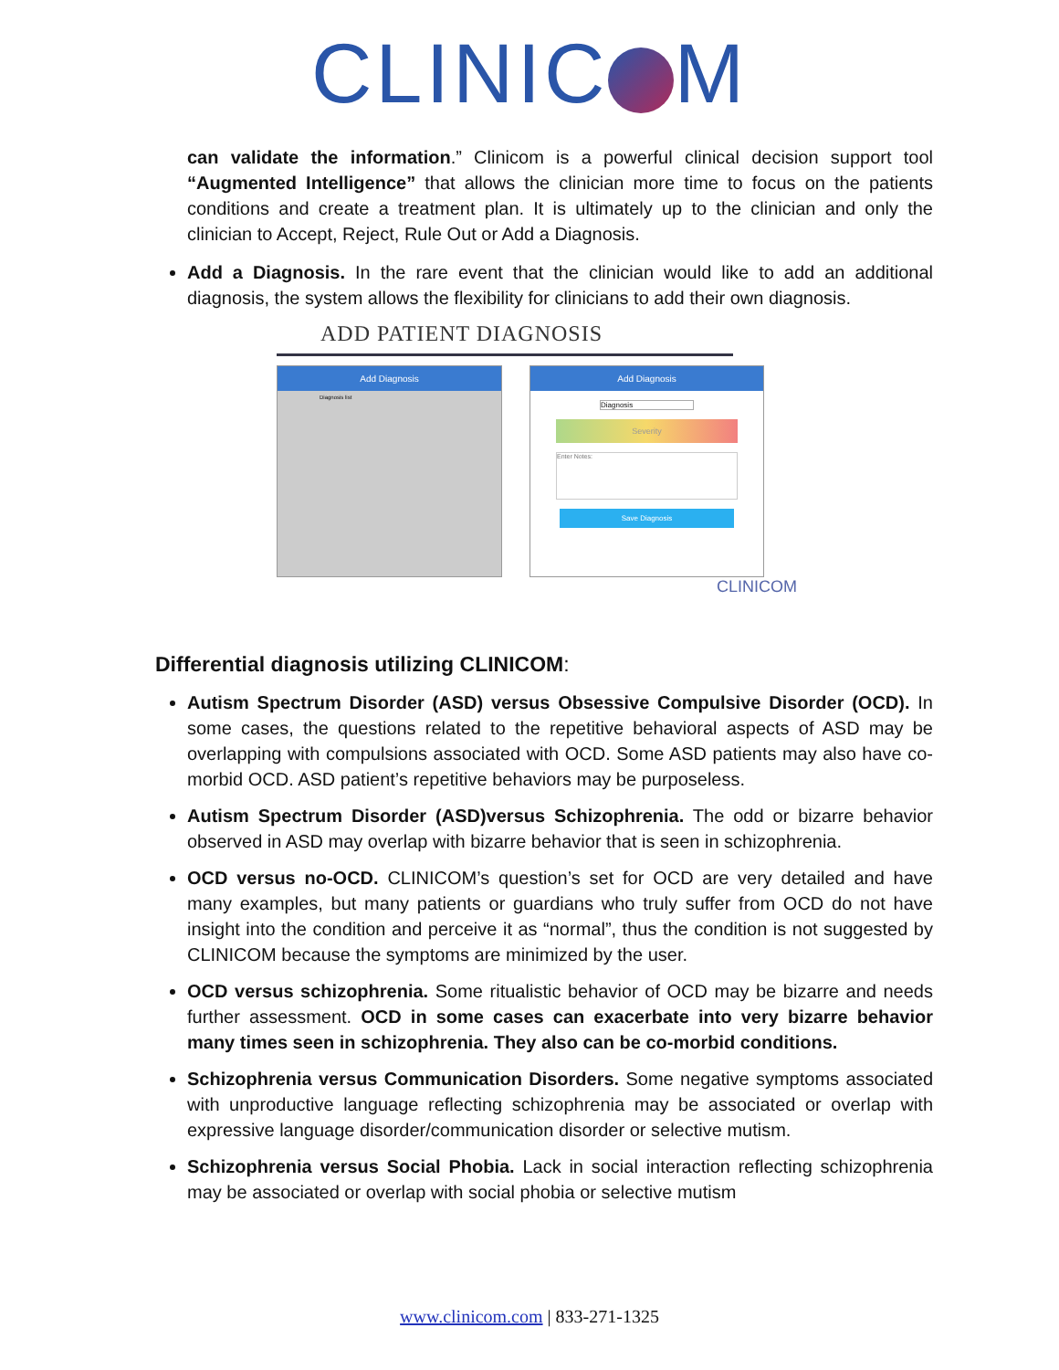CLINIC M
can validate the information.” Clinicom is a powerful clinical decision support tool “Augmented Intelligence” that allows the clinician more time to focus on the patients conditions and create a treatment plan. It is ultimately up to the clinician and only the clinician to Accept, Reject, Rule Out or Add a Diagnosis.
Add a Diagnosis. In the rare event that the clinician would like to add an additional diagnosis, the system allows the flexibility for clinicians to add their own diagnosis.
ADD PATIENT DIAGNOSIS
Add Diagnosis
Diagnosis list
Add Diagnosis
Diagnosis
Severity
Enter Notes:
Save Diagnosis
CLINICOM
Differential diagnosis utilizing CLINICOM:
Autism Spectrum Disorder (ASD) versus Obsessive Compulsive Disorder (OCD). In some cases, the questions related to the repetitive behavioral aspects of ASD may be overlapping with compulsions associated with OCD. Some ASD patients may also have co-morbid OCD. ASD patient’s repetitive behaviors may be purposeless.
Autism Spectrum Disorder (ASD)versus Schizophrenia. The odd or bizarre behavior observed in ASD may overlap with bizarre behavior that is seen in schizophrenia.
OCD versus no-OCD. CLINICOM’s question’s set for OCD are very detailed and have many examples, but many patients or guardians who truly suffer from OCD do not have insight into the condition and perceive it as “normal”, thus the condition is not suggested by CLINICOM because the symptoms are minimized by the user.
OCD versus schizophrenia. Some ritualistic behavior of OCD may be bizarre and needs further assessment. OCD in some cases can exacerbate into very bizarre behavior many times seen in schizophrenia. They also can be co-morbid conditions.
Schizophrenia versus Communication Disorders. Some negative symptoms associated with unproductive language reflecting schizophrenia may be associated or overlap with expressive language disorder/communication disorder or selective mutism.
Schizophrenia versus Social Phobia. Lack in social interaction reflecting schizophrenia may be associated or overlap with social phobia or selective mutism
www.clinicom.com | 833-271-1325